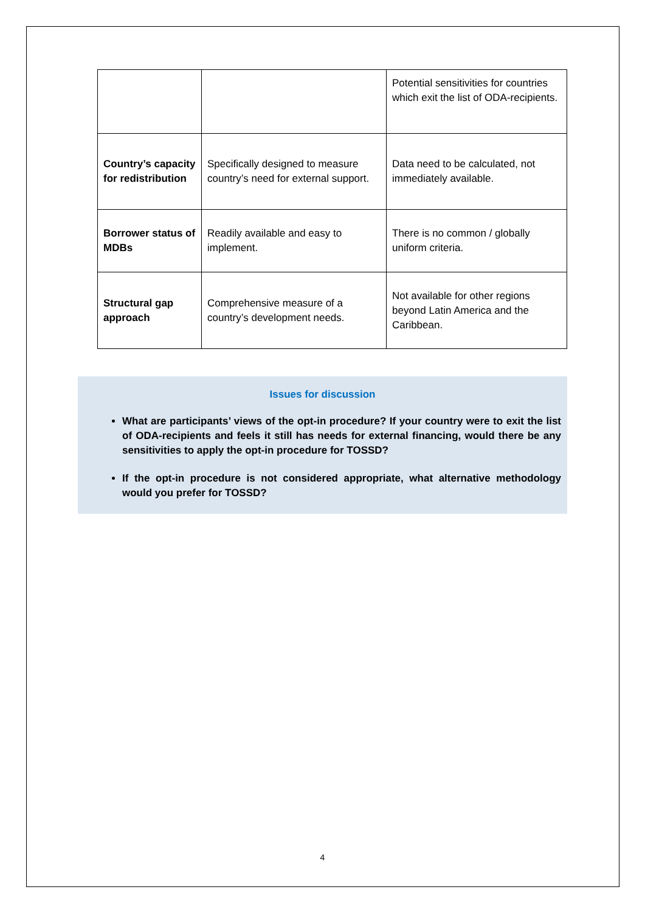| | | Potential sensitivities for countries which exit the list of ODA-recipients. |
| Country’s capacity for redistribution | Specifically designed to measure country’s need for external support. | Data need to be calculated, not immediately available. |
| Borrower status of MDBs | Readily available and easy to implement. | There is no common / globally uniform criteria. |
| Structural gap approach | Comprehensive measure of a country’s development needs. | Not available for other regions beyond Latin America and the Caribbean. |
Issues for discussion
What are participants’ views of the opt-in procedure? If your country were to exit the list of ODA-recipients and feels it still has needs for external financing, would there be any sensitivities to apply the opt-in procedure for TOSSD?
If the opt-in procedure is not considered appropriate, what alternative methodology would you prefer for TOSSD?
4